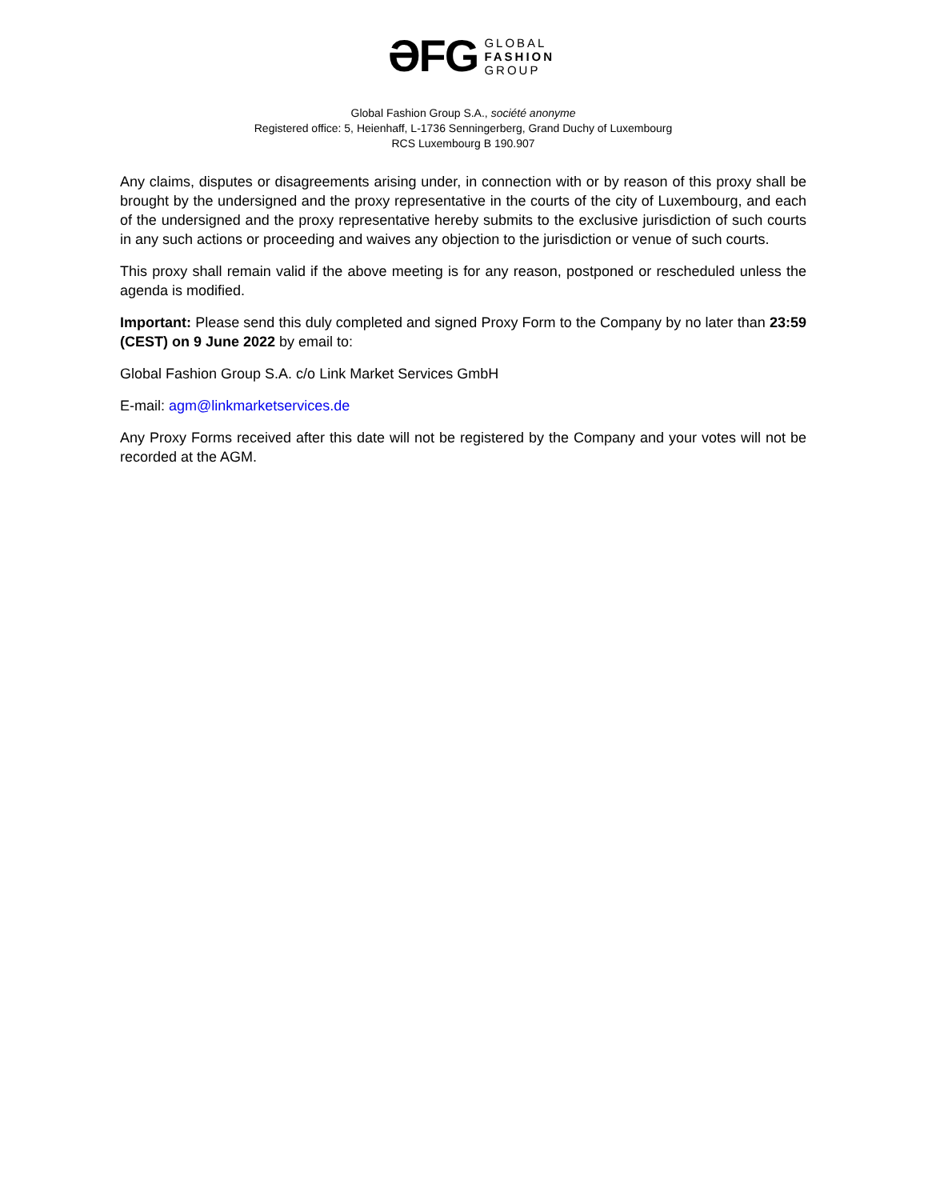ƏFG
GLOBAL
FASHION
GROUP
Global Fashion Group S.A., société anonyme
Registered office: 5, Heienhaff, L-1736 Senningerberg, Grand Duchy of Luxembourg
RCS Luxembourg B 190.907
Any claims, disputes or disagreements arising under, in connection with or by reason of this proxy shall be brought by the undersigned and the proxy representative in the courts of the city of Luxembourg, and each of the undersigned and the proxy representative hereby submits to the exclusive jurisdiction of such courts in any such actions or proceeding and waives any objection to the jurisdiction or venue of such courts.
This proxy shall remain valid if the above meeting is for any reason, postponed or rescheduled unless the agenda is modified.
Important: Please send this duly completed and signed Proxy Form to the Company by no later than 23:59 (CEST) on 9 June 2022 by email to:
Global Fashion Group S.A. c/o Link Market Services GmbH
E-mail: agm@linkmarketservices.de
Any Proxy Forms received after this date will not be registered by the Company and your votes will not be recorded at the AGM.